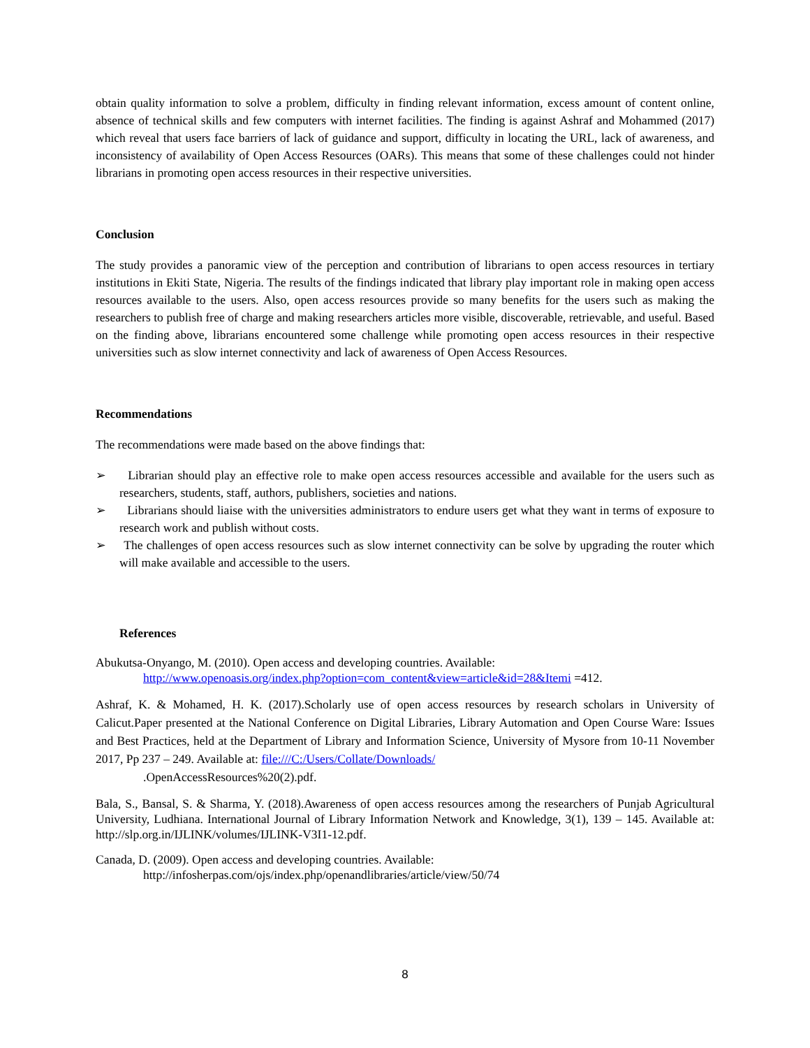obtain quality information to solve a problem, difficulty in finding relevant information, excess amount of content online, absence of technical skills and few computers with internet facilities. The finding is against Ashraf and Mohammed (2017) which reveal that users face barriers of lack of guidance and support, difficulty in locating the URL, lack of awareness, and inconsistency of availability of Open Access Resources (OARs). This means that some of these challenges could not hinder librarians in promoting open access resources in their respective universities.
Conclusion
The study provides a panoramic view of the perception and contribution of librarians to open access resources in tertiary institutions in Ekiti State, Nigeria. The results of the findings indicated that library play important role in making open access resources available to the users. Also, open access resources provide so many benefits for the users such as making the researchers to publish free of charge and making researchers articles more visible, discoverable, retrievable, and useful. Based on the finding above, librarians encountered some challenge while promoting open access resources in their respective universities such as slow internet connectivity and lack of awareness of Open Access Resources.
Recommendations
The recommendations were made based on the above findings that:
➢ Librarian should play an effective role to make open access resources accessible and available for the users such as researchers, students, staff, authors, publishers, societies and nations.
➢ Librarians should liaise with the universities administrators to endure users get what they want in terms of exposure to research work and publish without costs.
➢ The challenges of open access resources such as slow internet connectivity can be solve by upgrading the router which will make available and accessible to the users.
References
Abukutsa-Onyango, M. (2010). Open access and developing countries. Available:
http://www.openoasis.org/index.php?option=com_content&view=article&id=28&Itemi =412.
Ashraf, K. & Mohamed, H. K. (2017).Scholarly use of open access resources by research scholars in University of Calicut.Paper presented at the National Conference on Digital Libraries, Library Automation and Open Course Ware: Issues and Best Practices, held at the Department of Library and Information Science, University of Mysore from 10-11 November 2017, Pp 237 – 249. Available at: file:///C:/Users/Collate/Downloads/
.OpenAccessResources%20(2).pdf.
Bala, S., Bansal, S. & Sharma, Y. (2018).Awareness of open access resources among the researchers of Punjab Agricultural University, Ludhiana. International Journal of Library Information Network and Knowledge, 3(1), 139 – 145. Available at: http://slp.org.in/IJLINK/volumes/IJLINK-V3I1-12.pdf.
Canada, D. (2009). Open access and developing countries. Available:
http://infosherpas.com/ojs/index.php/openandlibraries/article/view/50/74
8